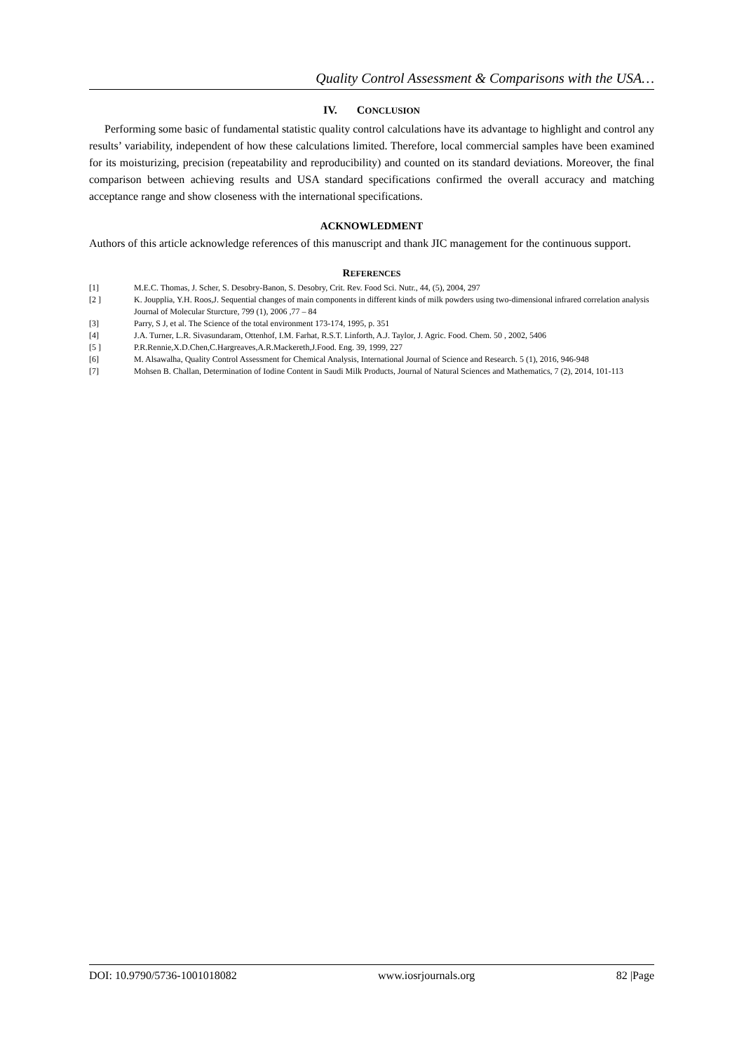Quality Control Assessment & Comparisons with the USA…
IV. CONCLUSION
Performing some basic of fundamental statistic quality control calculations have its advantage to highlight and control any results’ variability, independent of how these calculations limited. Therefore, local commercial samples have been examined for its moisturizing, precision (repeatability and reproducibility) and counted on its standard deviations. Moreover, the final comparison between achieving results and USA standard specifications confirmed the overall accuracy and matching acceptance range and show closeness with the international specifications.
ACKNOWLEDMENT
Authors of this article acknowledge references of this manuscript and thank JIC management for the continuous support.
REFERENCES
[1] M.E.C. Thomas, J. Scher, S. Desobry-Banon, S. Desobry, Crit. Rev. Food Sci. Nutr., 44, (5), 2004, 297
[2 ] K. Joupplia, Y.H. Roos,J. Sequential changes of main components in different kinds of milk powders using two-dimensional infrared correlation analysis Journal of Molecular Sturcture, 799 (1), 2006 ,77 – 84
[3] Parry, S J, et al. The Science of the total environment 173-174, 1995, p. 351
[4] J.A. Turner, L.R. Sivasundaram, Ottenhof, I.M. Farhat, R.S.T. Linforth, A.J. Taylor, J. Agric. Food. Chem. 50 , 2002, 5406
[5 ] P.R.Rennie,X.D.Chen,C.Hargreaves,A.R.Mackereth,J.Food. Eng. 39, 1999, 227
[6] M. Alsawalha, Quality Control Assessment for Chemical Analysis, International Journal of Science and Research. 5 (1), 2016, 946-948
[7] Mohsen B. Challan, Determination of Iodine Content in Saudi Milk Products, Journal of Natural Sciences and Mathematics, 7 (2), 2014, 101-113
DOI: 10.9790/5736-1001018082 www.iosrjournals.org 82 |Page